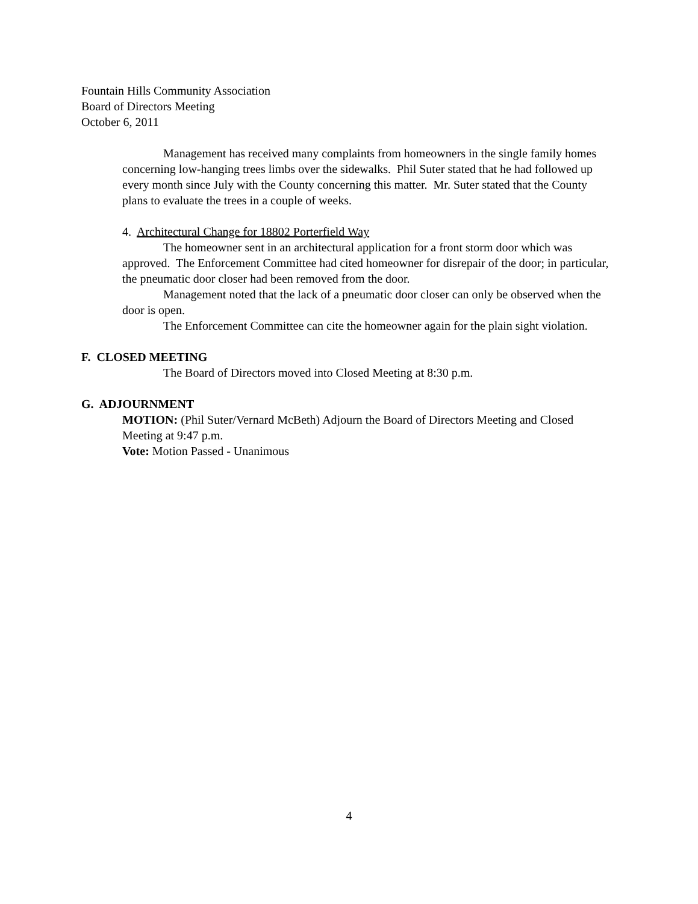Fountain Hills Community Association
Board of Directors Meeting
October 6, 2011
Management has received many complaints from homeowners in the single family homes concerning low-hanging trees limbs over the sidewalks. Phil Suter stated that he had followed up every month since July with the County concerning this matter. Mr. Suter stated that the County plans to evaluate the trees in a couple of weeks.
4. Architectural Change for 18802 Porterfield Way
The homeowner sent in an architectural application for a front storm door which was approved. The Enforcement Committee had cited homeowner for disrepair of the door; in particular, the pneumatic door closer had been removed from the door.
Management noted that the lack of a pneumatic door closer can only be observed when the door is open.
The Enforcement Committee can cite the homeowner again for the plain sight violation.
F. CLOSED MEETING
The Board of Directors moved into Closed Meeting at 8:30 p.m.
G. ADJOURNMENT
MOTION: (Phil Suter/Vernard McBeth) Adjourn the Board of Directors Meeting and Closed Meeting at 9:47 p.m.
Vote: Motion Passed - Unanimous
4